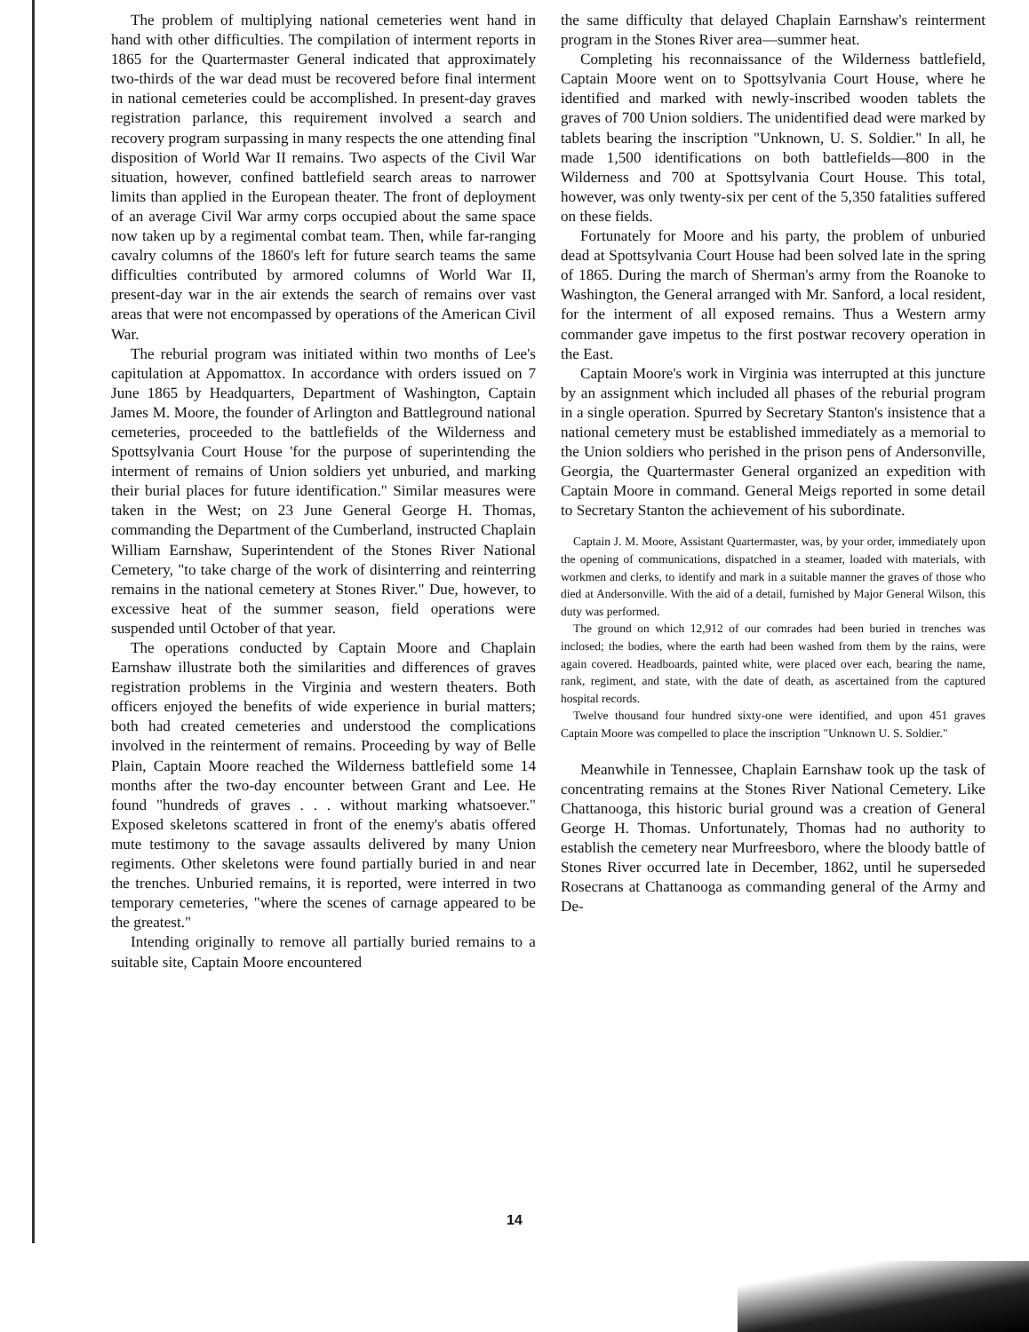The problem of multiplying national cemeteries went hand in hand with other difficulties. The compilation of interment reports in 1865 for the Quartermaster General indicated that approximately two-thirds of the war dead must be recovered before final interment in national cemeteries could be accomplished. In present-day graves registration parlance, this requirement involved a search and recovery program surpassing in many respects the one attending final disposition of World War II remains. Two aspects of the Civil War situation, however, confined battlefield search areas to narrower limits than applied in the European theater. The front of deployment of an average Civil War army corps occupied about the same space now taken up by a regimental combat team. Then, while far-ranging cavalry columns of the 1860's left for future search teams the same difficulties contributed by armored columns of World War II, present-day war in the air extends the search of remains over vast areas that were not encompassed by operations of the American Civil War.
The reburial program was initiated within two months of Lee's capitulation at Appomattox. In accordance with orders issued on 7 June 1865 by Headquarters, Department of Washington, Captain James M. Moore, the founder of Arlington and Battleground national cemeteries, proceeded to the battlefields of the Wilderness and Spottsylvania Court House 'for the purpose of superintending the interment of remains of Union soldiers yet unburied, and marking their burial places for future identification." Similar measures were taken in the West; on 23 June General George H. Thomas, commanding the Department of the Cumberland, instructed Chaplain William Earnshaw, Superintendent of the Stones River National Cemetery, "to take charge of the work of disinterring and reinterring remains in the national cemetery at Stones River." Due, however, to excessive heat of the summer season, field operations were suspended until October of that year.
The operations conducted by Captain Moore and Chaplain Earnshaw illustrate both the similarities and differences of graves registration problems in the Virginia and western theaters. Both officers enjoyed the benefits of wide experience in burial matters; both had created cemeteries and understood the complications involved in the reinterment of remains. Proceeding by way of Belle Plain, Captain Moore reached the Wilderness battlefield some 14 months after the two-day encounter between Grant and Lee. He found "hundreds of graves . . . without marking whatsoever." Exposed skeletons scattered in front of the enemy's abatis offered mute testimony to the savage assaults delivered by many Union regiments. Other skeletons were found partially buried in and near the trenches. Unburied remains, it is reported, were interred in two temporary cemeteries, "where the scenes of carnage appeared to be the greatest."
Intending originally to remove all partially buried remains to a suitable site, Captain Moore encountered
the same difficulty that delayed Chaplain Earnshaw's reinterment program in the Stones River area—summer heat.
Completing his reconnaissance of the Wilderness battlefield, Captain Moore went on to Spottsylvania Court House, where he identified and marked with newly-inscribed wooden tablets the graves of 700 Union soldiers. The unidentified dead were marked by tablets bearing the inscription "Unknown, U. S. Soldier." In all, he made 1,500 identifications on both battlefields—800 in the Wilderness and 700 at Spottsylvania Court House. This total, however, was only twenty-six per cent of the 5,350 fatalities suffered on these fields.
Fortunately for Moore and his party, the problem of unburied dead at Spottsylvania Court House had been solved late in the spring of 1865. During the march of Sherman's army from the Roanoke to Washington, the General arranged with Mr. Sanford, a local resident, for the interment of all exposed remains. Thus a Western army commander gave impetus to the first postwar recovery operation in the East.
Captain Moore's work in Virginia was interrupted at this juncture by an assignment which included all phases of the reburial program in a single operation. Spurred by Secretary Stanton's insistence that a national cemetery must be established immediately as a memorial to the Union soldiers who perished in the prison pens of Andersonville, Georgia, the Quartermaster General organized an expedition with Captain Moore in command. General Meigs reported in some detail to Secretary Stanton the achievement of his subordinate.
Captain J. M. Moore, Assistant Quartermaster, was, by your order, immediately upon the opening of communications, dispatched in a steamer, loaded with materials, with workmen and clerks, to identify and mark in a suitable manner the graves of those who died at Andersonville. With the aid of a detail, furnished by Major General Wilson, this duty was performed.
The ground on which 12,912 of our comrades had been buried in trenches was inclosed; the bodies, where the earth had been washed from them by the rains, were again covered. Headboards, painted white, were placed over each, bearing the name, rank, regiment, and state, with the date of death, as ascertained from the captured hospital records.
Twelve thousand four hundred sixty-one were identified, and upon 451 graves Captain Moore was compelled to place the inscription "Unknown U. S. Soldier."
Meanwhile in Tennessee, Chaplain Earnshaw took up the task of concentrating remains at the Stones River National Cemetery. Like Chattanooga, this historic burial ground was a creation of General George H. Thomas. Unfortunately, Thomas had no authority to establish the cemetery near Murfreesboro, where the bloody battle of Stones River occurred late in December, 1862, until he superseded Rosecrans at Chattanooga as commanding general of the Army and De-
14